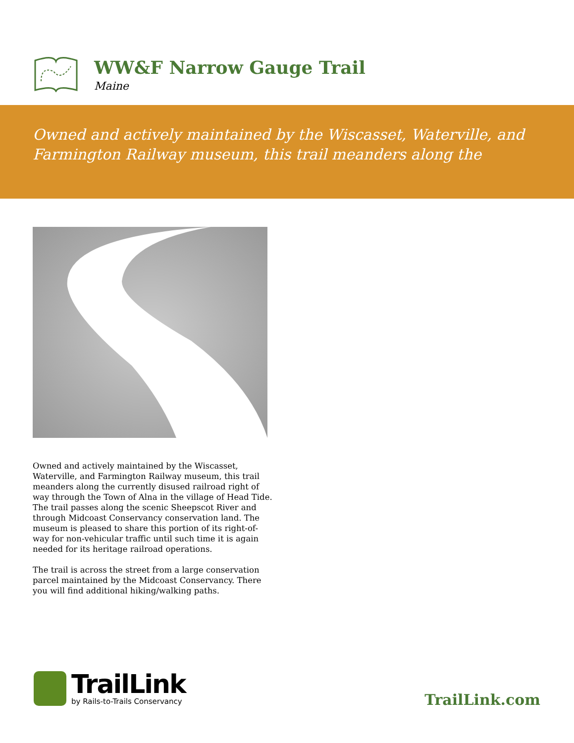WW&F Narrow Gauge Trail
Maine
Owned and actively maintained by the Wiscasset, Waterville, and Farmington Railway museum, this trail meanders along the
Owned and actively maintained by the Wiscasset, Waterville, and Farmington Railway museum, this trail meanders along the currently disused railroad right of way through the Town of Alna in the village of Head Tide. The trail passes along the scenic Sheepscot River and through Midcoast Conservancy conservation land. The museum is pleased to share this portion of its right-of-way for non-vehicular traffic until such time it is again needed for its heritage railroad operations.
The trail is across the street from a large conservation parcel maintained by the Midcoast Conservancy. There you will find additional hiking/walking paths.
TrailLink
by Rails-to-Trails Conservancy
TrailLink.com